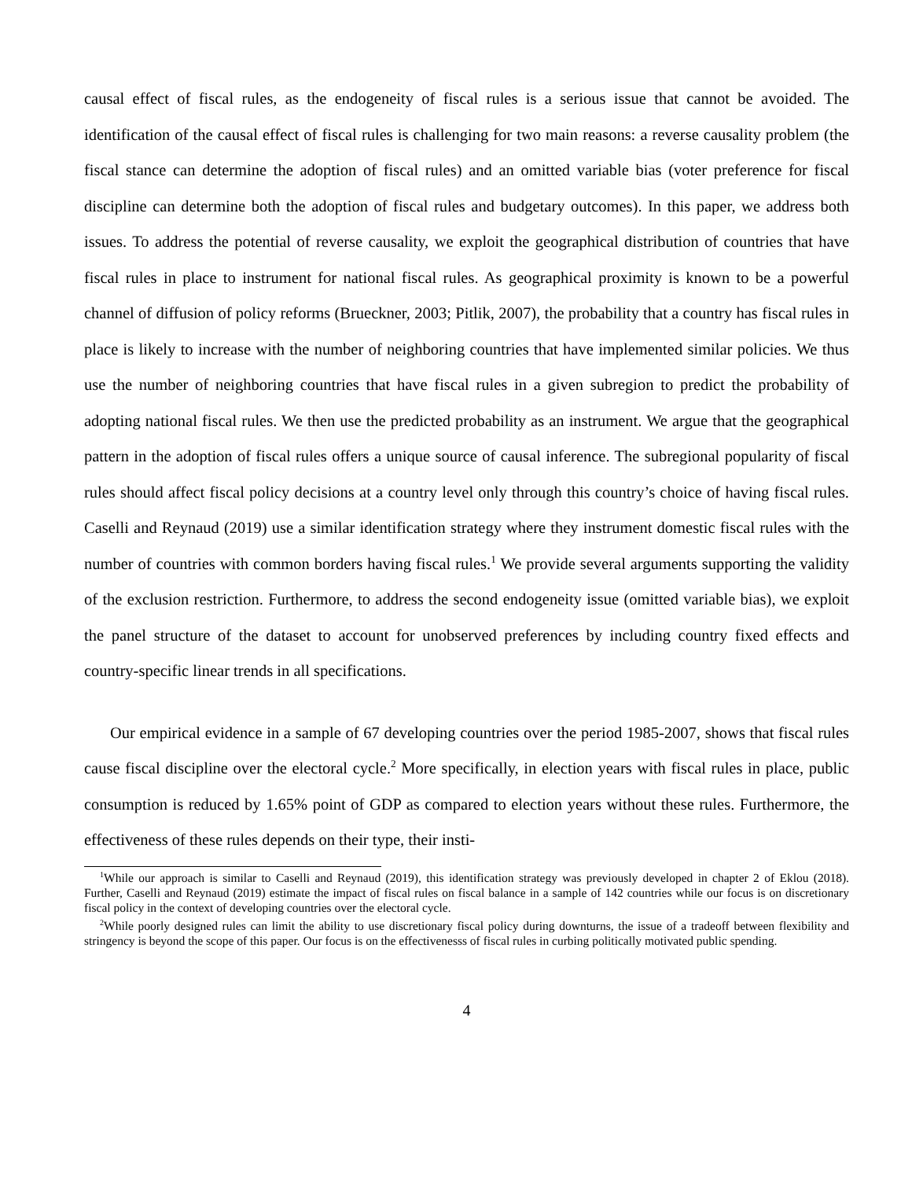causal effect of fiscal rules, as the endogeneity of fiscal rules is a serious issue that cannot be avoided. The identification of the causal effect of fiscal rules is challenging for two main reasons: a reverse causality problem (the fiscal stance can determine the adoption of fiscal rules) and an omitted variable bias (voter preference for fiscal discipline can determine both the adoption of fiscal rules and budgetary outcomes). In this paper, we address both issues. To address the potential of reverse causality, we exploit the geographical distribution of countries that have fiscal rules in place to instrument for national fiscal rules. As geographical proximity is known to be a powerful channel of diffusion of policy reforms (Brueckner, 2003; Pitlik, 2007), the probability that a country has fiscal rules in place is likely to increase with the number of neighboring countries that have implemented similar policies. We thus use the number of neighboring countries that have fiscal rules in a given subregion to predict the probability of adopting national fiscal rules. We then use the predicted probability as an instrument. We argue that the geographical pattern in the adoption of fiscal rules offers a unique source of causal inference. The subregional popularity of fiscal rules should affect fiscal policy decisions at a country level only through this country’s choice of having fiscal rules. Caselli and Reynaud (2019) use a similar identification strategy where they instrument domestic fiscal rules with the number of countries with common borders having fiscal rules.<sup>1</sup> We provide several arguments supporting the validity of the exclusion restriction. Furthermore, to address the second endogeneity issue (omitted variable bias), we exploit the panel structure of the dataset to account for unobserved preferences by including country fixed effects and country-specific linear trends in all specifications.
Our empirical evidence in a sample of 67 developing countries over the period 1985-2007, shows that fiscal rules cause fiscal discipline over the electoral cycle.<sup>2</sup> More specifically, in election years with fiscal rules in place, public consumption is reduced by 1.65% point of GDP as compared to election years without these rules. Furthermore, the effectiveness of these rules depends on their type, their insti-
<sup>1</sup> While our approach is similar to Caselli and Reynaud (2019), this identification strategy was previously developed in chapter 2 of Eklou (2018). Further, Caselli and Reynaud (2019) estimate the impact of fiscal rules on fiscal balance in a sample of 142 countries while our focus is on discretionary fiscal policy in the context of developing countries over the electoral cycle.
<sup>2</sup> While poorly designed rules can limit the ability to use discretionary fiscal policy during downturns, the issue of a tradeoff between flexibility and stringency is beyond the scope of this paper. Our focus is on the effectivenesss of fiscal rules in curbing politically motivated public spending.
4